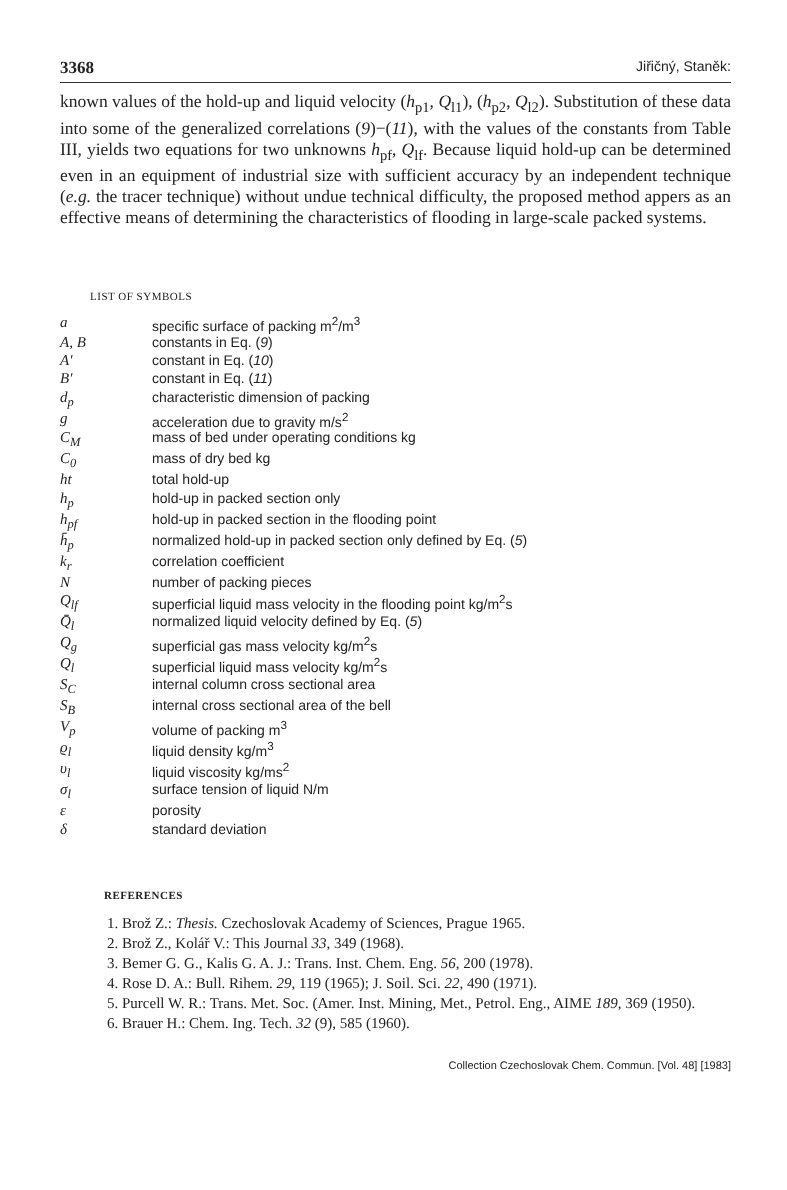3368 Jiřičný, Staněk:
known values of the hold-up and liquid velocity (h<sub>p1</sub>, Q<sub>l1</sub>), (h<sub>p2</sub>, Q<sub>l2</sub>). Substitution of these data into some of the generalized correlations (9)−(11), with the values of the constants from Table III, yields two equations for two unknowns h<sub>pf</sub>, Q<sub>lf</sub>. Because liquid hold-up can be determined even in an equipment of industrial size with sufficient accuracy by an independent technique (e.g. the tracer technique) without undue technical difficulty, the proposed method appers as an effective means of determining the characteristics of flooding in large-scale packed systems.
LIST OF SYMBOLS
| a | specific surface of packing m<sup>2</sup>/m<sup>3</sup> |
| A, B | constants in Eq. ( 9 ) |
| A′ | constant in Eq. ( 10 ) |
| B′ | constant in Eq. ( 11 ) |
| d<sub>p</sub> | characteristic dimension of packing |
| g | acceleration due to gravity m/s<sup>2</sup> |
| C<sub>M</sub> | mass of bed under operating conditions kg |
| C<sub>0</sub> | mass of dry bed kg |
| ht | total hold-up |
| h<sub>p</sub> | hold-up in packed section only |
| h<sub>pf</sub> | hold-up in packed section in the flooding point |
| h̄<sub>p</sub> | normalized hold-up in packed section only defined by Eq. ( 5 ) |
| k<sub>r</sub> | correlation coefficient |
| N | number of packing pieces |
| Q<sub>lf</sub> | superficial liquid mass velocity in the flooding point kg/m<sup>2</sup>s |
| Q̄<sub>l</sub> | normalized liquid velocity defined by Eq. ( 5 ) |
| Q<sub>g</sub> | superficial gas mass velocity kg/m<sup>2</sup>s |
| Q<sub>l</sub> | superficial liquid mass velocity kg/m<sup>2</sup>s |
| S<sub>C</sub> | internal column cross sectional area |
| S<sub>B</sub> | internal cross sectional area of the bell |
| V<sub>p</sub> | volume of packing m<sup>3</sup> |
| ϱ<sub>l</sub> | liquid density kg/m<sup>3</sup> |
| υ<sub>l</sub> | liquid viscosity kg/ms<sup>2</sup> |
| σ<sub>l</sub> | surface tension of liquid N/m |
| ε | porosity |
| δ | standard deviation |
REFERENCES
1. Brož Z.: Thesis. Czechoslovak Academy of Sciences, Prague 1965.
2. Brož Z., Kolář V.: This Journal 33, 349 (1968).
3. Bemer G. G., Kalis G. A. J.: Trans. Inst. Chem. Eng. 56, 200 (1978).
4. Rose D. A.: Bull. Rihem. 29, 119 (1965); J. Soil. Sci. 22, 490 (1971).
5. Purcell W. R.: Trans. Met. Soc. (Amer. Inst. Mining, Met., Petrol. Eng., AIME 189, 369 (1950).
6. Brauer H.: Chem. Ing. Tech. 32 (9), 585 (1960).
Collection Czechoslovak Chem. Commun. [Vol. 48] [1983]